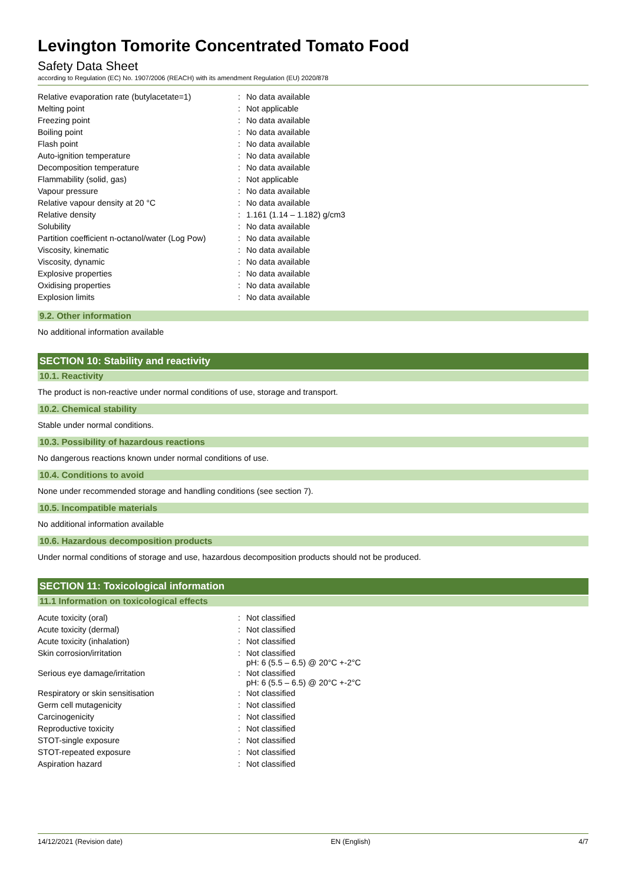Levington Tomorite Concentrated Tomato Food
Safety Data Sheet
according to Regulation (EC) No. 1907/2006 (REACH) with its amendment Regulation (EU) 2020/878
| Relative evaporation rate (butylacetate=1) | : | No data available |
| Melting point | : | Not applicable |
| Freezing point | : | No data available |
| Boiling point | : | No data available |
| Flash point | : | No data available |
| Auto-ignition temperature | : | No data available |
| Decomposition temperature | : | No data available |
| Flammability (solid, gas) | : | Not applicable |
| Vapour pressure | : | No data available |
| Relative vapour density at 20 °C | : | No data available |
| Relative density | : | 1.161 (1.14 – 1.182) g/cm3 |
| Solubility | : | No data available |
| Partition coefficient n-octanol/water (Log Pow) | : | No data available |
| Viscosity, kinematic | : | No data available |
| Viscosity, dynamic | : | No data available |
| Explosive properties | : | No data available |
| Oxidising properties | : | No data available |
| Explosion limits | : | No data available |
9.2. Other information
No additional information available
SECTION 10: Stability and reactivity
10.1. Reactivity
The product is non-reactive under normal conditions of use, storage and transport.
10.2. Chemical stability
Stable under normal conditions.
10.3. Possibility of hazardous reactions
No dangerous reactions known under normal conditions of use.
10.4. Conditions to avoid
None under recommended storage and handling conditions (see section 7).
10.5. Incompatible materials
No additional information available
10.6. Hazardous decomposition products
Under normal conditions of storage and use, hazardous decomposition products should not be produced.
SECTION 11: Toxicological information
11.1 Information on toxicological effects
| Acute toxicity (oral) | : | Not classified |
| Acute toxicity (dermal) | : | Not classified |
| Acute toxicity (inhalation) | : | Not classified |
| Skin corrosion/irritation | : | Not classified pH: 6 (5.5 – 6.5) @ 20°C +-2°C |
| Serious eye damage/irritation | : | Not classified pH: 6 (5.5 – 6.5) @ 20°C +-2°C |
| Respiratory or skin sensitisation | : | Not classified |
| Germ cell mutagenicity | : | Not classified |
| Carcinogenicity | : | Not classified |
| Reproductive toxicity | : | Not classified |
| STOT-single exposure | : | Not classified |
| STOT-repeated exposure | : | Not classified |
| Aspiration hazard | : | Not classified |
14/12/2021 (Revision date) EN (English) 4/7